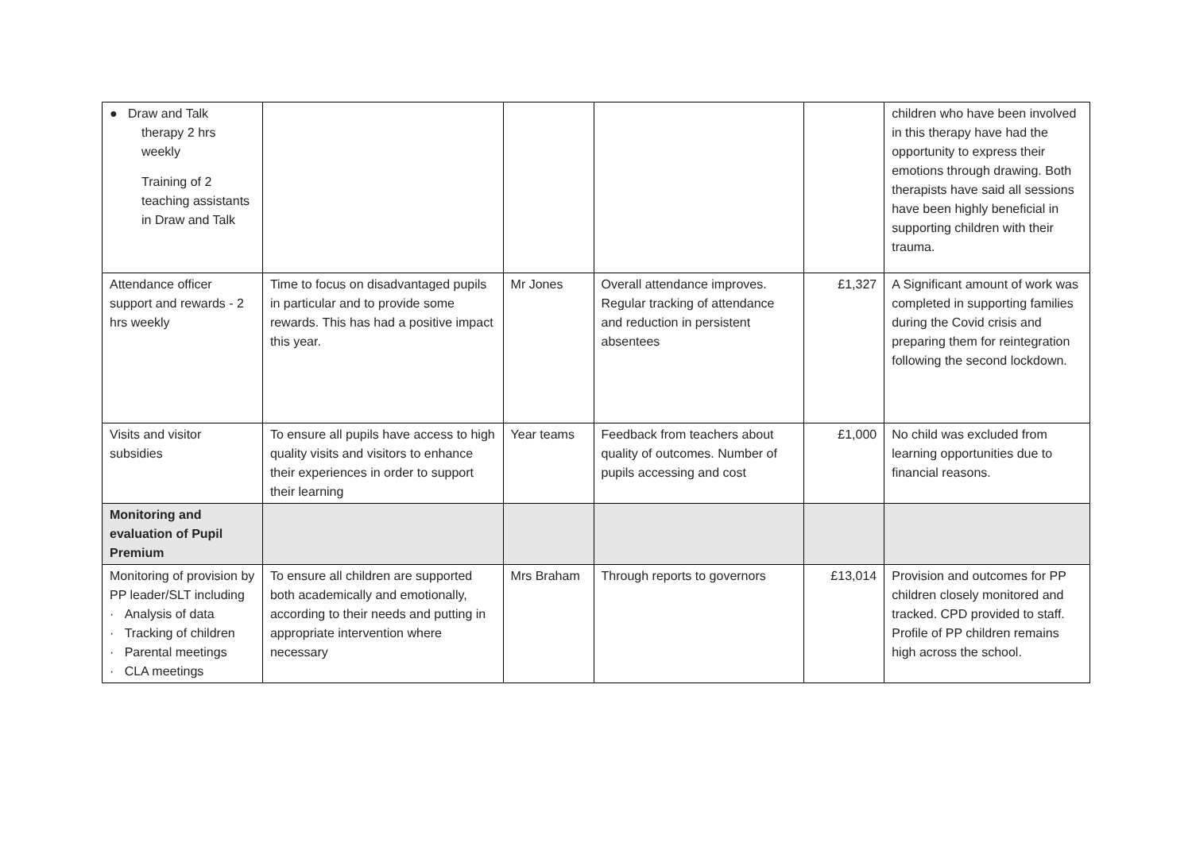| ● Draw and Talk therapy 2 hrs weekly Training of 2 teaching assistants in Draw and Talk | | | | | children who have been involved in this therapy have had the opportunity to express their emotions through drawing. Both therapists have said all sessions have been highly beneficial in supporting children with their trauma. |
| Attendance officer support and rewards - 2 hrs weekly | Time to focus on disadvantaged pupils in particular and to provide some rewards. This has had a positive impact this year. | Mr Jones | Overall attendance improves. Regular tracking of attendance and reduction in persistent absentees | £1,327 | A Significant amount of work was completed in supporting families during the Covid crisis and preparing them for reintegration following the second lockdown. |
| Visits and visitor subsidies | To ensure all pupils have access to high quality visits and visitors to enhance their experiences in order to support their learning | Year teams | Feedback from teachers about quality of outcomes. Number of pupils accessing and cost | £1,000 | No child was excluded from learning opportunities due to financial reasons. |
| Monitoring and evaluation of Pupil Premium | | | | | |
| Monitoring of provision by PP leader/SLT including · Analysis of data · Tracking of children · Parental meetings · CLA meetings | To ensure all children are supported both academically and emotionally, according to their needs and putting in appropriate intervention where necessary | Mrs Braham | Through reports to governors | £13,014 | Provision and outcomes for PP children closely monitored and tracked. CPD provided to staff. Profile of PP children remains high across the school. |